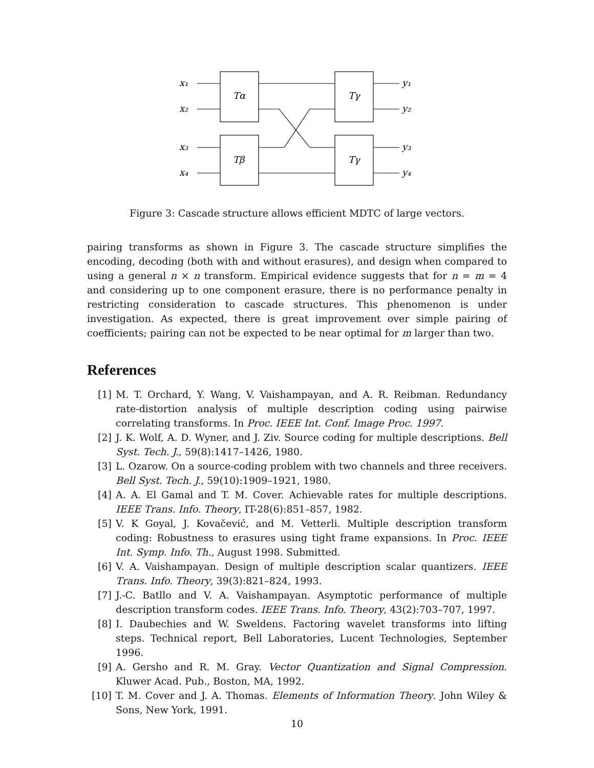x₁
x₂
x₃
x₄
Tα
Tβ
Tγ
Tγ
y₁
y₂
y₃
y₄
Figure 3: Cascade structure allows efficient MDTC of large vectors.
pairing transforms as shown in Figure 3. The cascade structure simplifies the encoding, decoding (both with and without erasures), and design when compared to using a general n × n transform. Empirical evidence suggests that for n = m = 4 and considering up to one component erasure, there is no performance penalty in restricting consideration to cascade structures. This phenomenon is under investigation. As expected, there is great improvement over simple pairing of coefficients; pairing can not be expected to be near optimal for m larger than two.
References
[1] M. T. Orchard, Y. Wang, V. Vaishampayan, and A. R. Reibman. Redundancy rate-distortion analysis of multiple description coding using pairwise correlating transforms. In Proc. IEEE Int. Conf. Image Proc. 1997.
[2] J. K. Wolf, A. D. Wyner, and J. Ziv. Source coding for multiple descriptions. Bell Syst. Tech. J., 59(8):1417–1426, 1980.
[3] L. Ozarow. On a source-coding problem with two channels and three receivers. Bell Syst. Tech. J., 59(10):1909–1921, 1980.
[4] A. A. El Gamal and T. M. Cover. Achievable rates for multiple descriptions. IEEE Trans. Info. Theory, IT-28(6):851–857, 1982.
[5] V. K Goyal, J. Kovačević, and M. Vetterli. Multiple description transform coding: Robustness to erasures using tight frame expansions. In Proc. IEEE Int. Symp. Info. Th., August 1998. Submitted.
[6] V. A. Vaishampayan. Design of multiple description scalar quantizers. IEEE Trans. Info. Theory, 39(3):821–824, 1993.
[7] J.-C. Batllo and V. A. Vaishampayan. Asymptotic performance of multiple description transform codes. IEEE Trans. Info. Theory, 43(2):703–707, 1997.
[8] I. Daubechies and W. Sweldens. Factoring wavelet transforms into lifting steps. Technical report, Bell Laboratories, Lucent Technologies, September 1996.
[9] A. Gersho and R. M. Gray. Vector Quantization and Signal Compression. Kluwer Acad. Pub., Boston, MA, 1992.
[10] T. M. Cover and J. A. Thomas. Elements of Information Theory. John Wiley & Sons, New York, 1991.
10